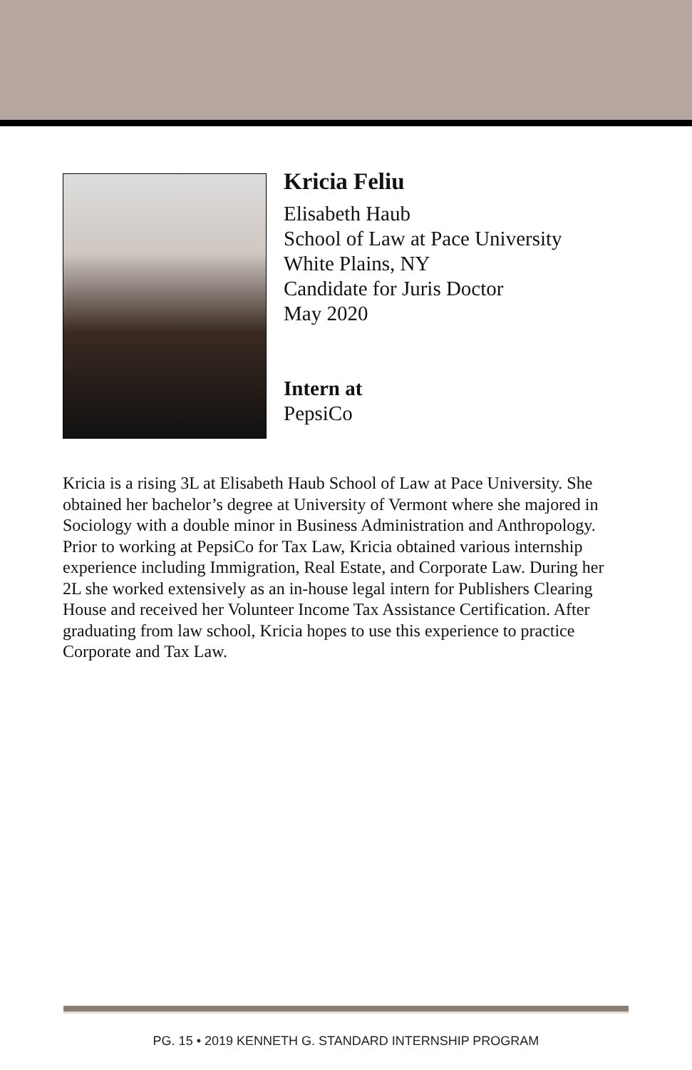Kricia Feliu
Elisabeth Haub
School of Law at Pace University
White Plains, NY
Candidate for Juris Doctor
May 2020
Intern at
PepsiCo
Kricia is a rising 3L at Elisabeth Haub School of Law at Pace University. She obtained her bachelor’s degree at University of Vermont where she majored in Sociology with a double minor in Business Administration and Anthropology. Prior to working at PepsiCo for Tax Law, Kricia obtained various internship experience including Immigration, Real Estate, and Corporate Law. During her 2L she worked extensively as an in-house legal intern for Publishers Clearing House and received her Volunteer Income Tax Assistance Certification. After graduating from law school, Kricia hopes to use this experience to practice Corporate and Tax Law.
PG. 15 • 2019 KENNETH G. STANDARD INTERNSHIP PROGRAM